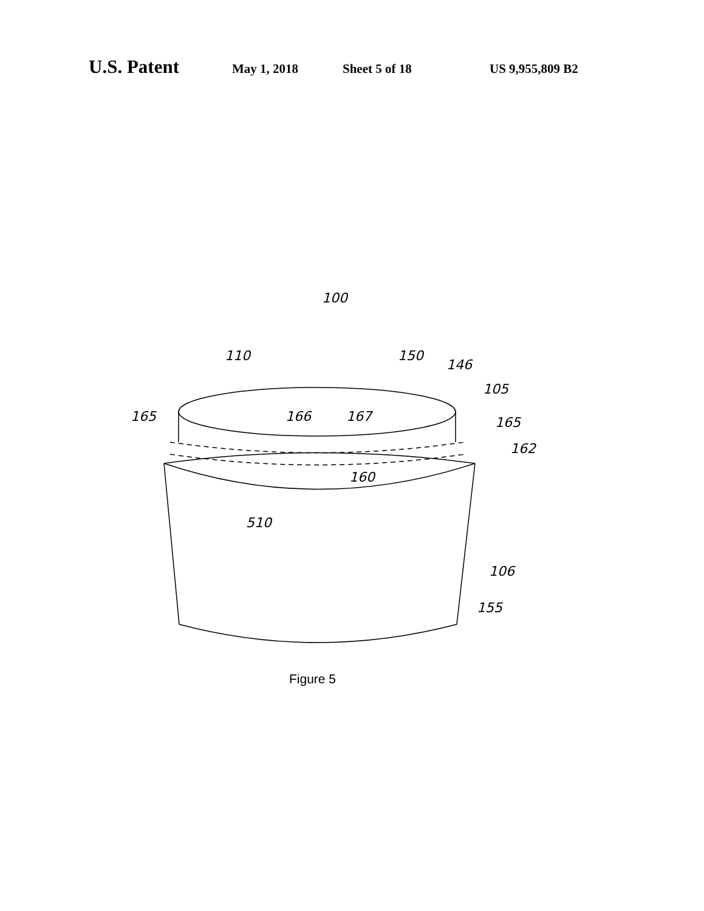U.S. Patent May 1, 2018 Sheet 5 of 18 US 9,955,809 B2
100
110
150
146
105
165
166
167
165
162
160
510
106
155
Figure 5